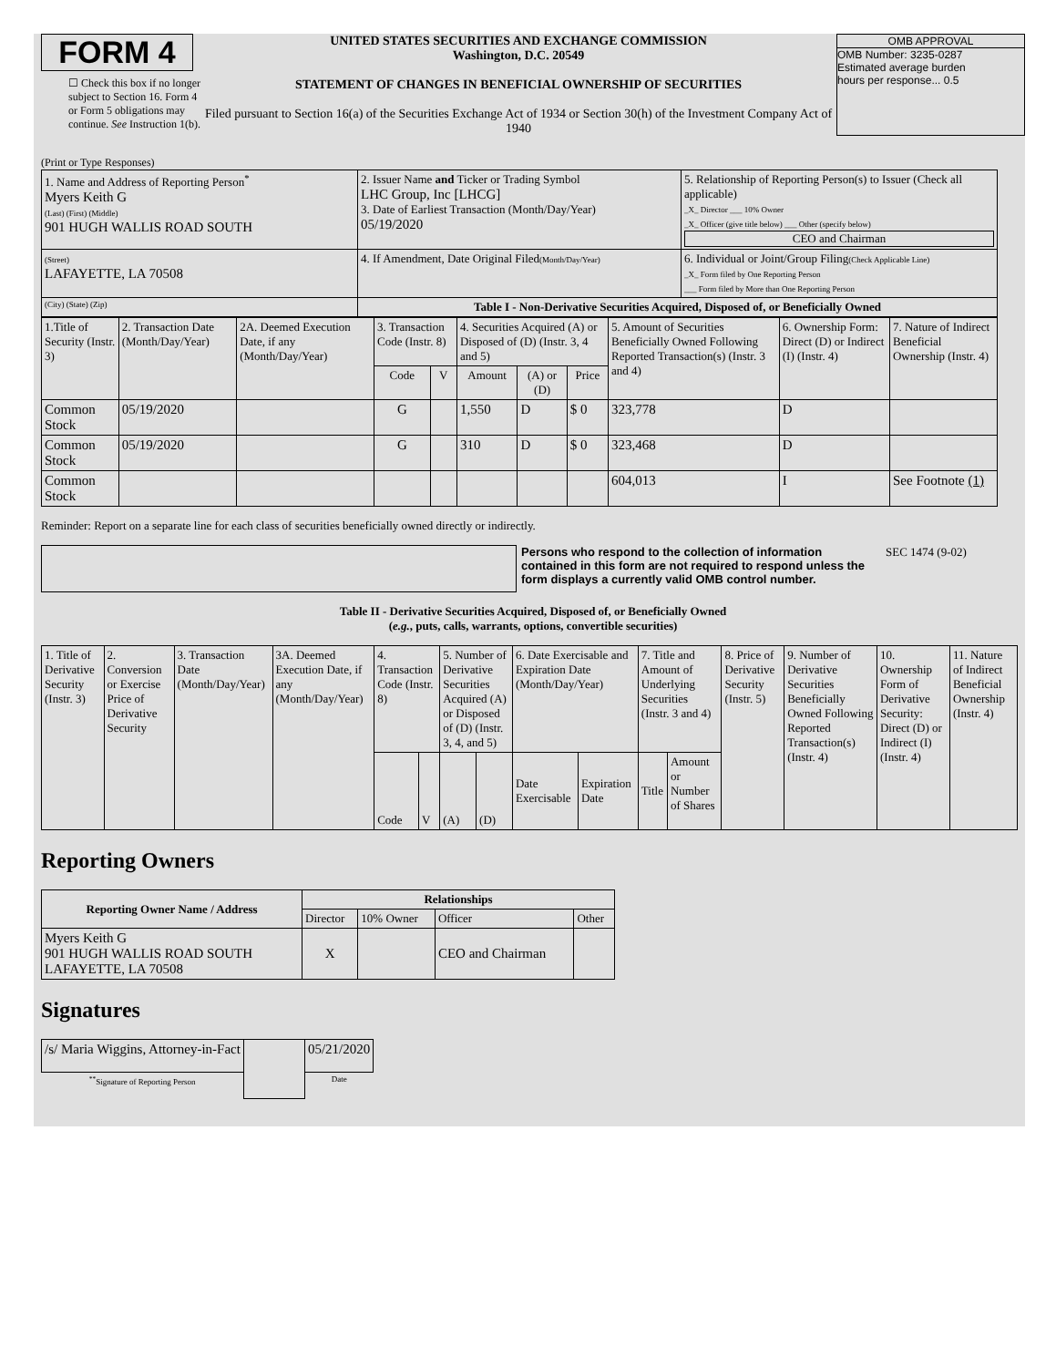FORM 4
☐ Check this box if no longer subject to Section 16. Form 4 or Form 5 obligations may continue. See Instruction 1(b).
UNITED STATES SECURITIES AND EXCHANGE COMMISSION
Washington, D.C. 20549
STATEMENT OF CHANGES IN BENEFICIAL OWNERSHIP OF SECURITIES
Filed pursuant to Section 16(a) of the Securities Exchange Act of 1934 or Section 30(h) of the Investment Company Act of 1940
OMB APPROVAL
OMB Number: 3235-0287
Estimated average burden
hours per response... 0.5
(Print or Type Responses)
| 1. Name and Address of Reporting Person<sup>*</sup> Myers Keith G (Last) (First) (Middle) 901 HUGH WALLIS ROAD SOUTH | 2. Issuer Name and Ticker or Trading Symbol LHC Group, Inc [LHCG] 3. Date of Earliest Transaction (Month/Day/Year) 05/19/2020 | 5. Relationship of Reporting Person(s) to Issuer (Check all applicable) _X_ Director ___ 10% Owner _X_ Officer (give title below) ___ Other (specify below) CEO and Chairman |
| (Street) LAFAYETTE, LA 70508 | 4. If Amendment, Date Original Filed (Month/Day/Year) | 6. Individual or Joint/Group Filing (Check Applicable Line) _X_ Form filed by One Reporting Person ___ Form filed by More than One Reporting Person |
| (City) (State) (Zip) | Table I - Non-Derivative Securities Acquired, Disposed of, or Beneficially Owned | |
| 1.Title of Security (Instr. 3) | 2. Transaction Date (Month/Day/Year) | 2A. Deemed Execution Date, if any (Month/Day/Year) | 3. Transaction Code (Instr. 8) | | 4. Securities Acquired (A) or Disposed of (D) (Instr. 3, 4 and 5) | | | 5. Amount of Securities Beneficially Owned Following Reported Transaction(s) (Instr. 3 and 4) | 6. Ownership Form: Direct (D) or Indirect (I) (Instr. 4) | 7. Nature of Indirect Beneficial Ownership (Instr. 4) |
| --- | --- | --- | --- | --- | --- | --- | --- | --- | --- | --- |
| | | | Code | V | Amount | (A) or (D) | Price | | | |
| Common Stock | 05/19/2020 | | G | | 1,550 | D | $ 0 | 323,778 | D | |
| Common Stock | 05/19/2020 | | G | | 310 | D | $ 0 | 323,468 | D | |
| Common Stock | | | | | | | | 604,013 | I | See Footnote (1) |
Reminder: Report on a separate line for each class of securities beneficially owned directly or indirectly.
Persons who respond to the collection of information contained in this form are not required to respond unless the form displays a currently valid OMB control number.
SEC 1474 (9-02)
Table II - Derivative Securities Acquired, Disposed of, or Beneficially Owned
(e.g., puts, calls, warrants, options, convertible securities)
| 1. Title of Derivative Security (Instr. 3) | 2. Conversion or Exercise Price of Derivative Security | 3. Transaction Date (Month/Day/Year) | 3A. Deemed Execution Date, if any (Month/Day/Year) | 4. Transaction Code (Instr. 8) | | 5. Number of Derivative Securities Acquired (A) or Disposed of (D) (Instr. 3, 4, and 5) | | 6. Date Exercisable and Expiration Date (Month/Day/Year) | | 7. Title and Amount of Underlying Securities (Instr. 3 and 4) | | 8. Price of Derivative Security (Instr. 5) | 9. Number of Derivative Securities Beneficially Owned Following Reported Transaction(s) (Instr. 4) | 10. Ownership Form of Derivative Security: Direct (D) or Indirect (I) (Instr. 4) | 11. Nature of Indirect Beneficial Ownership (Instr. 4) |
| | | | | Code | V | (A) | (D) | Date Exercisable | Expiration Date | Title | Amount or Number of Shares | | | | |
Reporting Owners
| Reporting Owner Name / Address | Relationships | | | |
| --- | --- | --- | --- | --- |
| | Director | 10% Owner | Officer | Other |
| Myers Keith G 901 HUGH WALLIS ROAD SOUTH LAFAYETTE, LA 70508 | X | | CEO and Chairman | |
Signatures
| /s/ Maria Wiggins, Attorney-in-Fact | | 05/21/2020 |
| <sup>**</sup> Signature of Reporting Person | | Date |